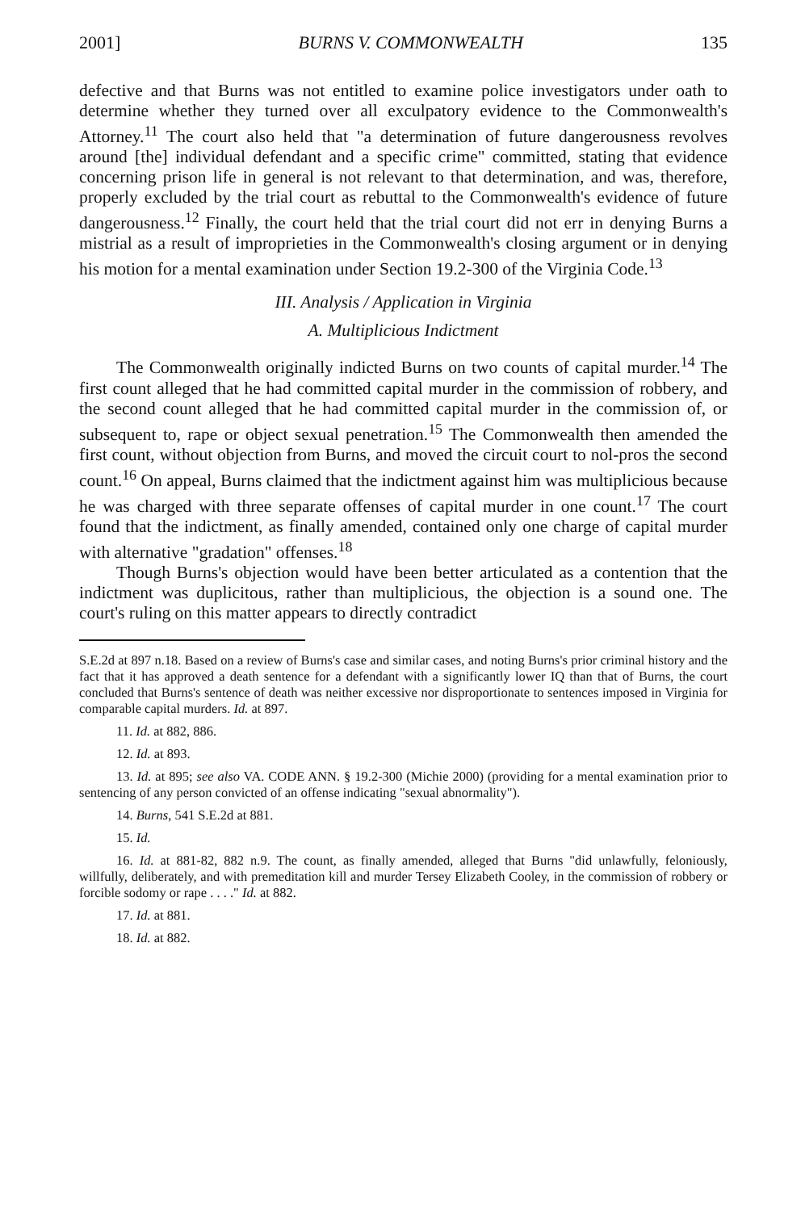2001] BURNS V. COMMONWEALTH 135
defective and that Burns was not entitled to examine police investigators under oath to determine whether they turned over all exculpatory evidence to the Commonwealth's Attorney.<sup>11</sup> The court also held that "a determination of future dangerousness revolves around [the] individual defendant and a specific crime" committed, stating that evidence concerning prison life in general is not relevant to that determination, and was, therefore, properly excluded by the trial court as rebuttal to the Commonwealth's evidence of future dangerousness.<sup>12</sup> Finally, the court held that the trial court did not err in denying Burns a mistrial as a result of improprieties in the Commonwealth's closing argument or in denying his motion for a mental examination under Section 19.2-300 of the Virginia Code.<sup>13</sup>
III. Analysis / Application in Virginia
A. Multiplicious Indictment
The Commonwealth originally indicted Burns on two counts of capital murder.<sup>14</sup> The first count alleged that he had committed capital murder in the commission of robbery, and the second count alleged that he had committed capital murder in the commission of, or subsequent to, rape or object sexual penetration.<sup>15</sup> The Commonwealth then amended the first count, without objection from Burns, and moved the circuit court to nol-pros the second count.<sup>16</sup> On appeal, Burns claimed that the indictment against him was multiplicious because he was charged with three separate offenses of capital murder in one count.<sup>17</sup> The court found that the indictment, as finally amended, contained only one charge of capital murder with alternative "gradation" offenses.<sup>18</sup>
Though Burns's objection would have been better articulated as a contention that the indictment was duplicitous, rather than multiplicious, the objection is a sound one. The court's ruling on this matter appears to directly contradict
S.E.2d at 897 n.18. Based on a review of Burns's case and similar cases, and noting Burns's prior criminal history and the fact that it has approved a death sentence for a defendant with a significantly lower IQ than that of Burns, the court concluded that Burns's sentence of death was neither excessive nor disproportionate to sentences imposed in Virginia for comparable capital murders. Id. at 897.
11. Id. at 882, 886.
12. Id. at 893.
13. Id. at 895; see also VA. CODE ANN. § 19.2-300 (Michie 2000) (providing for a mental examination prior to sentencing of any person convicted of an offense indicating "sexual abnormality").
14. Burns, 541 S.E.2d at 881.
15. Id.
16. Id. at 881-82, 882 n.9. The count, as finally amended, alleged that Burns "did unlawfully, feloniously, willfully, deliberately, and with premeditation kill and murder Tersey Elizabeth Cooley, in the commission of robbery or forcible sodomy or rape . . . ." Id. at 882.
17. Id. at 881.
18. Id. at 882.